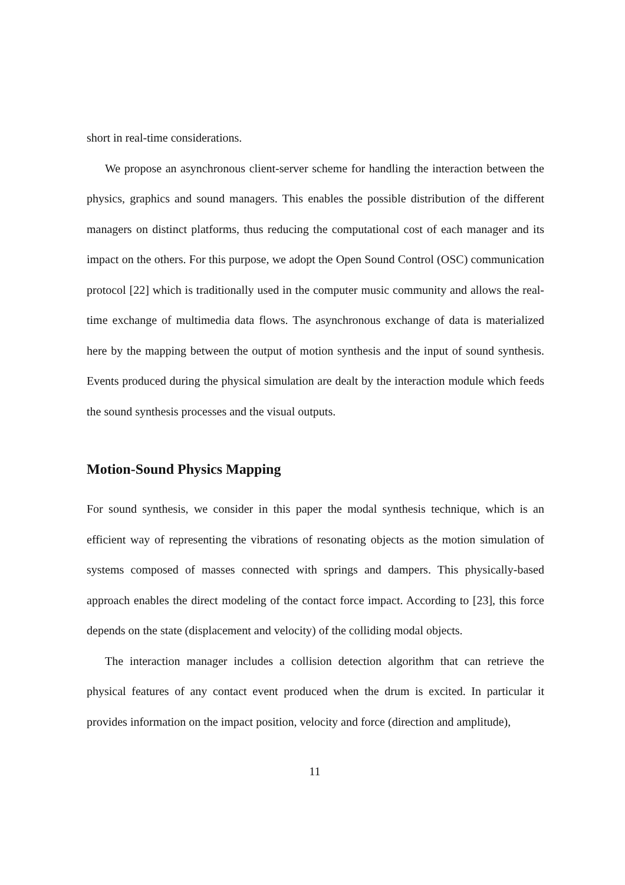short in real-time considerations.
We propose an asynchronous client-server scheme for handling the interaction between the physics, graphics and sound managers. This enables the possible distribution of the different managers on distinct platforms, thus reducing the computational cost of each manager and its impact on the others. For this purpose, we adopt the Open Sound Control (OSC) communication protocol [22] which is traditionally used in the computer music community and allows the real-time exchange of multimedia data flows. The asynchronous exchange of data is materialized here by the mapping between the output of motion synthesis and the input of sound synthesis. Events produced during the physical simulation are dealt by the interaction module which feeds the sound synthesis processes and the visual outputs.
Motion-Sound Physics Mapping
For sound synthesis, we consider in this paper the modal synthesis technique, which is an efficient way of representing the vibrations of resonating objects as the motion simulation of systems composed of masses connected with springs and dampers. This physically-based approach enables the direct modeling of the contact force impact. According to [23], this force depends on the state (displacement and velocity) of the colliding modal objects.
The interaction manager includes a collision detection algorithm that can retrieve the physical features of any contact event produced when the drum is excited. In particular it provides information on the impact position, velocity and force (direction and amplitude),
11